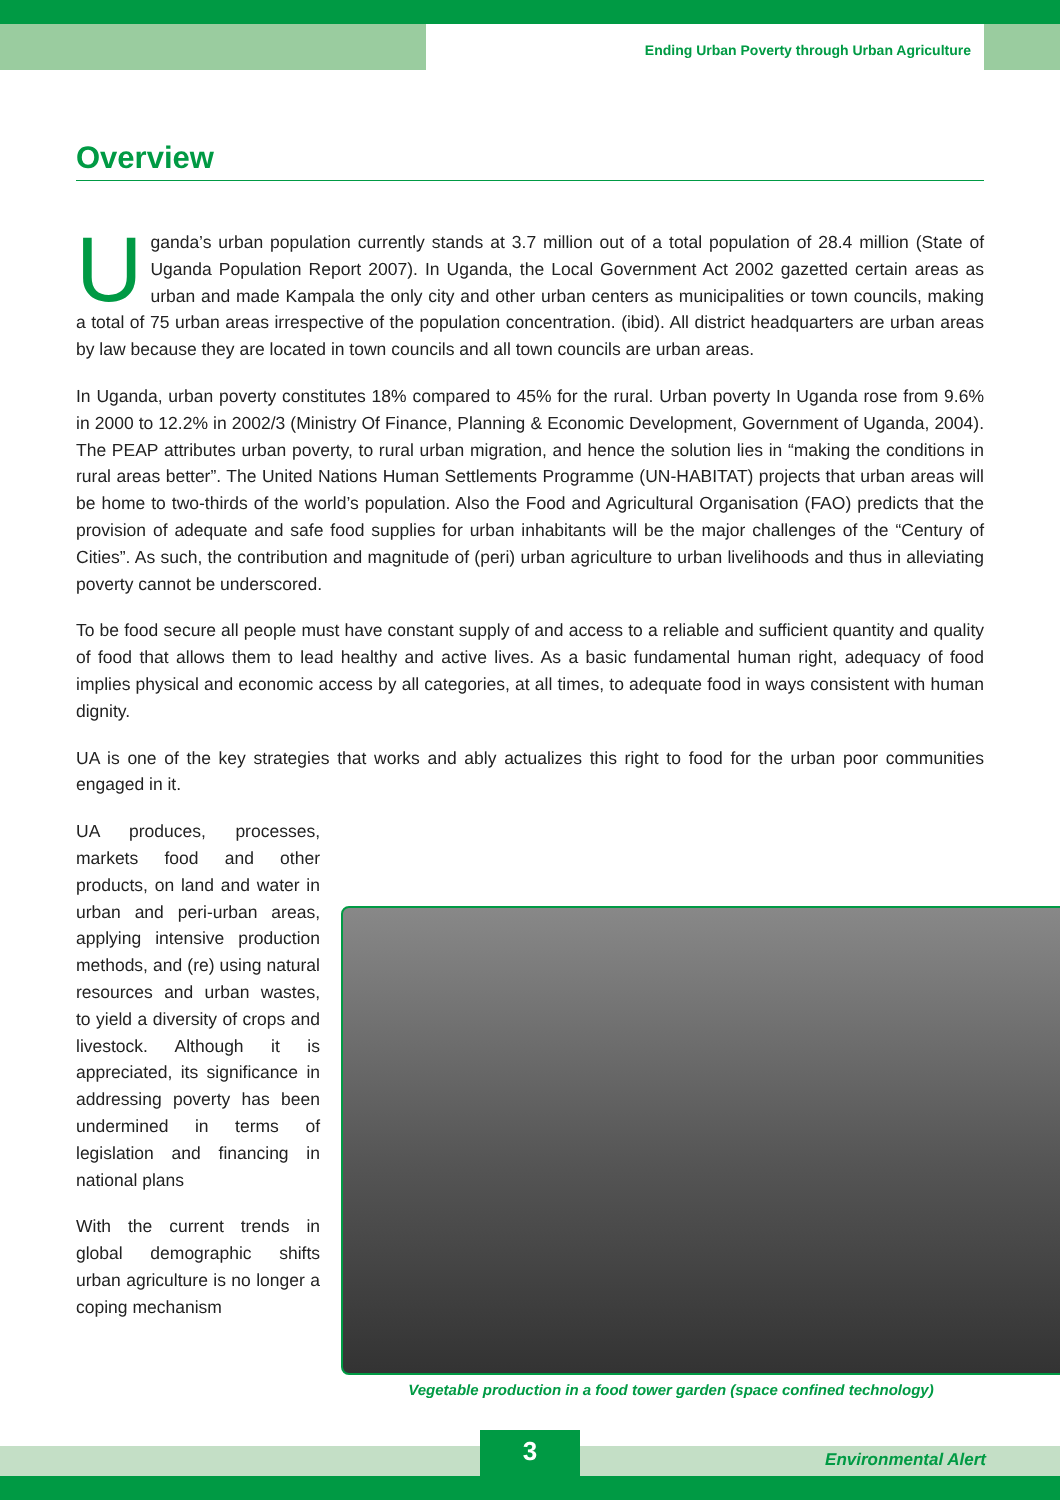Ending Urban Poverty through Urban Agriculture
Overview
Uganda’s urban population currently stands at 3.7 million out of a total population of 28.4 million (State of Uganda Population Report 2007). In Uganda, the Local Government Act 2002 gazetted certain areas as urban and made Kampala the only city and other urban centers as municipalities or town councils, making a total of 75 urban areas irrespective of the population concentration. (ibid). All district headquarters are urban areas by law because they are located in town councils and all town councils are urban areas.
In Uganda, urban poverty constitutes 18% compared to 45% for the rural. Urban poverty In Uganda rose from 9.6% in 2000 to 12.2% in 2002/3 (Ministry Of Finance, Planning & Economic Development, Government of Uganda, 2004). The PEAP attributes urban poverty, to rural urban migration, and hence the solution lies in “making the conditions in rural areas better”. The United Nations Human Settlements Programme (UN-HABITAT) projects that urban areas will be home to two-thirds of the world’s population. Also the Food and Agricultural Organisation (FAO) predicts that the provision of adequate and safe food supplies for urban inhabitants will be the major challenges of the “Century of Cities”. As such, the contribution and magnitude of (peri) urban agriculture to urban livelihoods and thus in alleviating poverty cannot be underscored.
To be food secure all people must have constant supply of and access to a reliable and sufficient quantity and quality of food that allows them to lead healthy and active lives. As a basic fundamental human right, adequacy of food implies physical and economic access by all categories, at all times, to adequate food in ways consistent with human dignity.
UA is one of the key strategies that works and ably actualizes this right to food for the urban poor communities engaged in it.
UA produces, processes, markets food and other products, on land and water in urban and peri-urban areas, applying intensive production methods, and (re) using natural resources and urban wastes, to yield a diversity of crops and livestock. Although it is appreciated, its significance in addressing poverty has been undermined in terms of legislation and financing in national plans
With the current trends in global demographic shifts urban agriculture is no longer a coping mechanism
Vegetable production in a food tower garden (space confined technology)
3 Environmental Alert